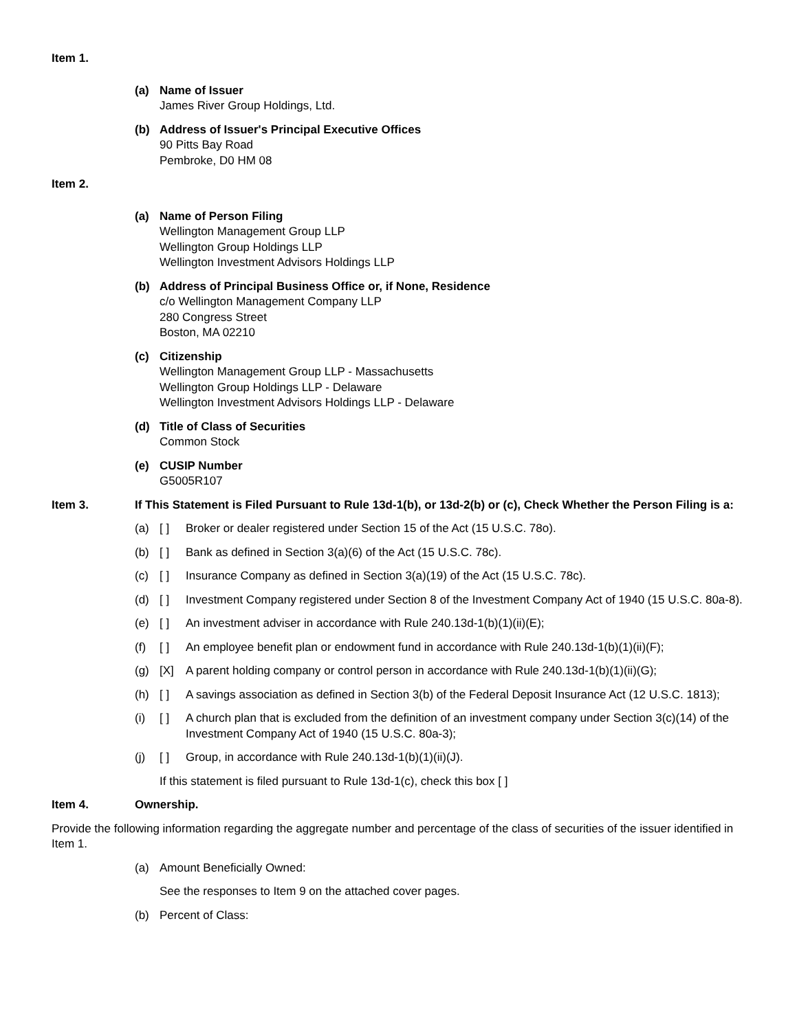Item 1.
(a) Name of Issuer
James River Group Holdings, Ltd.
(b) Address of Issuer's Principal Executive Offices
90 Pitts Bay Road
Pembroke, D0 HM 08
Item 2.
(a) Name of Person Filing
Wellington Management Group LLP
Wellington Group Holdings LLP
Wellington Investment Advisors Holdings LLP
(b) Address of Principal Business Office or, if None, Residence
c/o Wellington Management Company LLP
280 Congress Street
Boston, MA 02210
(c) Citizenship
Wellington Management Group LLP - Massachusetts
Wellington Group Holdings LLP - Delaware
Wellington Investment Advisors Holdings LLP - Delaware
(d) Title of Class of Securities
Common Stock
(e) CUSIP Number
G5005R107
Item 3. If This Statement is Filed Pursuant to Rule 13d-1(b), or 13d-2(b) or (c), Check Whether the Person Filing is a:
(a) [ ] Broker or dealer registered under Section 15 of the Act (15 U.S.C. 78o).
(b) [ ] Bank as defined in Section 3(a)(6) of the Act (15 U.S.C. 78c).
(c) [ ] Insurance Company as defined in Section 3(a)(19) of the Act (15 U.S.C. 78c).
(d) [ ] Investment Company registered under Section 8 of the Investment Company Act of 1940 (15 U.S.C. 80a-8).
(e) [ ] An investment adviser in accordance with Rule 240.13d-1(b)(1)(ii)(E);
(f) [ ] An employee benefit plan or endowment fund in accordance with Rule 240.13d-1(b)(1)(ii)(F);
(g) [X] A parent holding company or control person in accordance with Rule 240.13d-1(b)(1)(ii)(G);
(h) [ ] A savings association as defined in Section 3(b) of the Federal Deposit Insurance Act (12 U.S.C. 1813);
(i) [ ] A church plan that is excluded from the definition of an investment company under Section 3(c)(14) of the Investment Company Act of 1940 (15 U.S.C. 80a-3);
(j) [ ] Group, in accordance with Rule 240.13d-1(b)(1)(ii)(J).
If this statement is filed pursuant to Rule 13d-1(c), check this box [ ]
Item 4. Ownership.
Provide the following information regarding the aggregate number and percentage of the class of securities of the issuer identified in Item 1.
(a) Amount Beneficially Owned:
See the responses to Item 9 on the attached cover pages.
(b) Percent of Class: